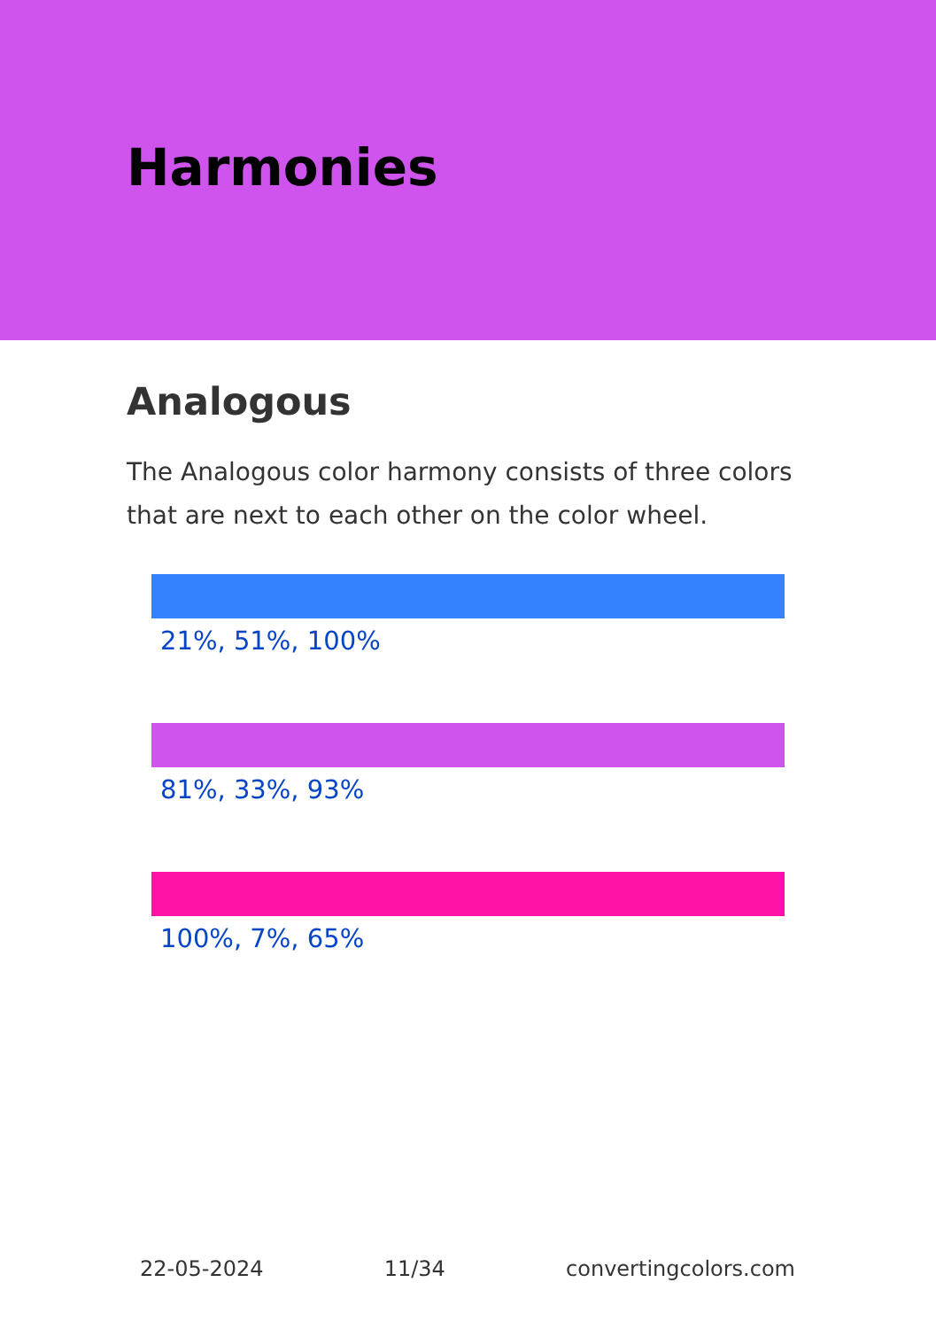Harmonies
Analogous
The Analogous color harmony consists of three colors that are next to each other on the color wheel.
21%, 51%, 100%
81%, 33%, 93%
100%, 7%, 65%
22-05-2024 11/34 convertingcolors.com